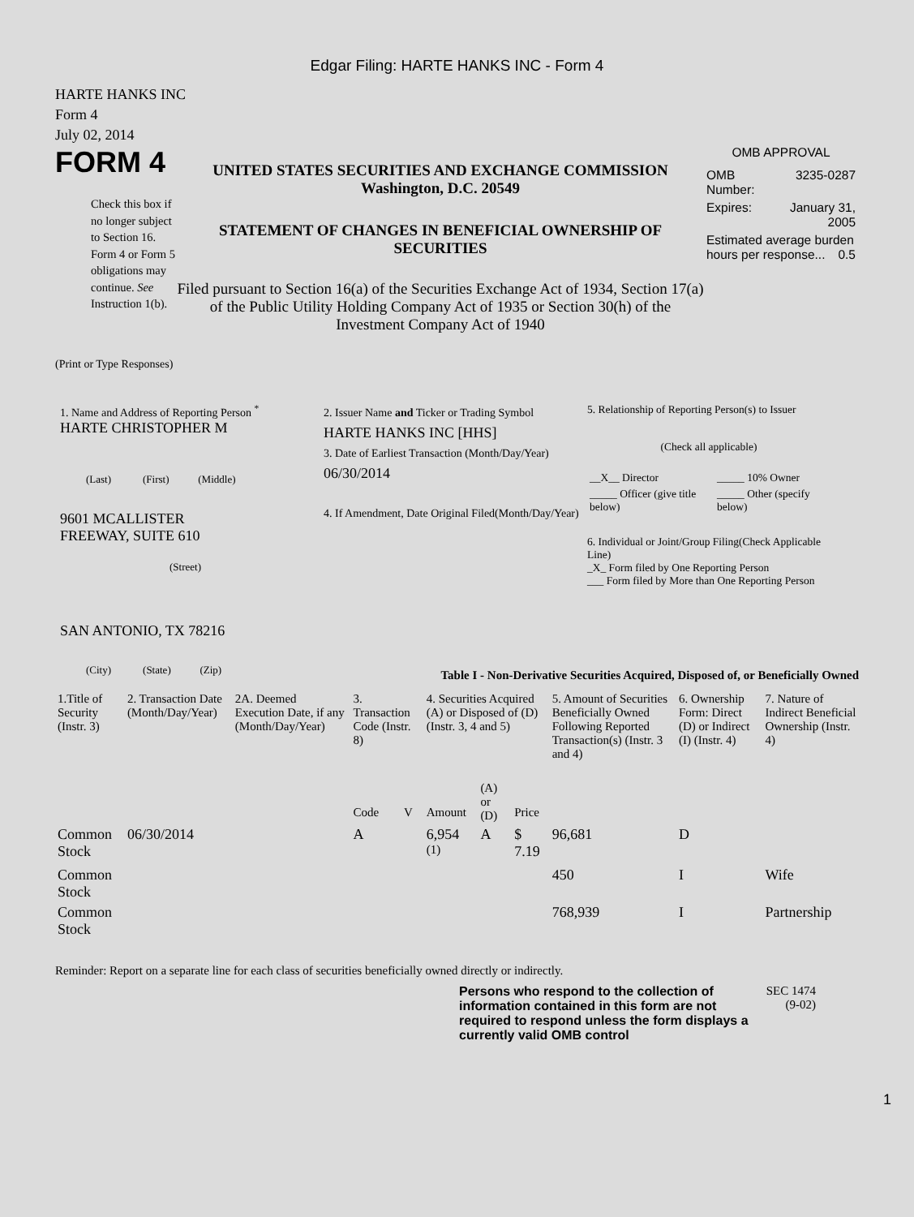Edgar Filing: HARTE HANKS INC - Form 4
HARTE HANKS INC
Form 4
July 02, 2014
FORM 4
Check this box if no longer subject to Section 16. Form 4 or Form 5 obligations may continue. See Instruction 1(b).
UNITED STATES SECURITIES AND EXCHANGE COMMISSION
Washington, D.C. 20549
STATEMENT OF CHANGES IN BENEFICIAL OWNERSHIP OF SECURITIES
Filed pursuant to Section 16(a) of the Securities Exchange Act of 1934, Section 17(a) of the Public Utility Holding Company Act of 1935 or Section 30(h) of the Investment Company Act of 1940
OMB APPROVAL
| OMB Number: | 3235-0287 |
| Expires: | January 31, 2005 |
| Estimated average burden hours per response... 0.5 | |
(Print or Type Responses)
1. Name and Address of Reporting Person <sup>*</sup>
HARTE CHRISTOPHER M
(Last) (First) (Middle)
9601 MCALLISTER
FREEWAY, SUITE 610
(Street)
SAN ANTONIO, TX 78216
(City) (State) (Zip)
2. Issuer Name and Ticker or Trading Symbol
HARTE HANKS INC [HHS]
3. Date of Earliest Transaction (Month/Day/Year)
06/30/2014
4. If Amendment, Date Original Filed(Month/Day/Year)
5. Relationship of Reporting Person(s) to Issuer
(Check all applicable)
| __X__ Director | _____ 10% Owner |
| _____ Officer (give title below) | _____ Other (specify below) |
6. Individual or Joint/Group Filing(Check Applicable Line)
_X_ Form filed by One Reporting Person
___ Form filed by More than One Reporting Person
Table I - Non-Derivative Securities Acquired, Disposed of, or Beneficially Owned
| 1.Title of Security (Instr. 3) | 2. Transaction Date (Month/Day/Year) | 2A. Deemed Execution Date, if any (Month/Day/Year) | 3. Transaction Code (Instr. 8) | | 4. Securities Acquired (A) or Disposed of (D) (Instr. 3, 4 and 5) | | | 5. Amount of Securities Beneficially Owned Following Reported Transaction(s) (Instr. 3 and 4) | 6. Ownership Form: Direct (D) or Indirect (I) (Instr. 4) | 7. Nature of Indirect Beneficial Ownership (Instr. 4) |
| --- | --- | --- | --- | --- | --- | --- | --- | --- | --- | --- |
| | | | Code | V | Amount | (A) or (D) | Price | | | |
| Common Stock | 06/30/2014 | | A | | 6,954 <sup>(1)</sup> | A | $ 7.19 | 96,681 | D | |
| Common Stock | | | | | | | | 450 | I | Wife |
| Common Stock | | | | | | | | 768,939 | I | Partnership |
Reminder: Report on a separate line for each class of securities beneficially owned directly or indirectly.
Persons who respond to the collection of information contained in this form are not required to respond unless the form displays a currently valid OMB control
SEC 1474 (9-02)
1